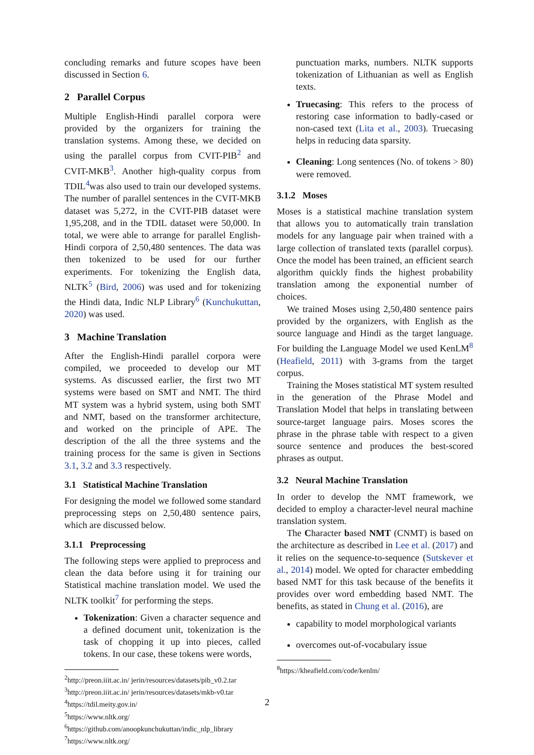concluding remarks and future scopes have been discussed in Section 6.
2 Parallel Corpus
Multiple English-Hindi parallel corpora were provided by the organizers for training the translation systems. Among these, we decided on using the parallel corpus from CVIT-PIB<sup>2</sup> and CVIT-MKB<sup>3</sup>. Another high-quality corpus from TDIL<sup>4</sup>was also used to train our developed systems. The number of parallel sentences in the CVIT-MKB dataset was 5,272, in the CVIT-PIB dataset were 1,95,208, and in the TDIL dataset were 50,000. In total, we were able to arrange for parallel English-Hindi corpora of 2,50,480 sentences. The data was then tokenized to be used for our further experiments. For tokenizing the English data, NLTK<sup>5</sup> (Bird, 2006) was used and for tokenizing the Hindi data, Indic NLP Library<sup>6</sup> (Kunchukuttan, 2020) was used.
3 Machine Translation
After the English-Hindi parallel corpora were compiled, we proceeded to develop our MT systems. As discussed earlier, the first two MT systems were based on SMT and NMT. The third MT system was a hybrid system, using both SMT and NMT, based on the transformer architecture, and worked on the principle of APE. The description of the all the three systems and the training process for the same is given in Sections 3.1, 3.2 and 3.3 respectively.
3.1 Statistical Machine Translation
For designing the model we followed some standard preprocessing steps on 2,50,480 sentence pairs, which are discussed below.
3.1.1 Preprocessing
The following steps were applied to preprocess and clean the data before using it for training our Statistical machine translation model. We used the NLTK toolkit<sup>7</sup> for performing the steps.
Tokenization: Given a character sequence and a defined document unit, tokenization is the task of chopping it up into pieces, called tokens. In our case, these tokens were words,
<sup>2</sup> http://preon.iiit.ac.in/ jerin/resources/datasets/pib_v0.2.tar
<sup>3</sup> http://preon.iiit.ac.in/ jerin/resources/datasets/mkb-v0.tar
<sup>4</sup> https://tdil.meity.gov.in/
<sup>5</sup> https://www.nltk.org/
<sup>6</sup> https://github.com/anoopkunchukuttan/indic_nlp_library
<sup>7</sup> https://www.nltk.org/
punctuation marks, numbers. NLTK supports tokenization of Lithuanian as well as English texts.
Truecasing: This refers to the process of restoring case information to badly-cased or non-cased text (Lita et al., 2003). Truecasing helps in reducing data sparsity.
Cleaning: Long sentences (No. of tokens > 80) were removed.
3.1.2 Moses
Moses is a statistical machine translation system that allows you to automatically train translation models for any language pair when trained with a large collection of translated texts (parallel corpus). Once the model has been trained, an efficient search algorithm quickly finds the highest probability translation among the exponential number of choices.
We trained Moses using 2,50,480 sentence pairs provided by the organizers, with English as the source language and Hindi as the target language. For building the Language Model we used KenLM<sup>8</sup> (Heafield, 2011) with 3-grams from the target corpus.
Training the Moses statistical MT system resulted in the generation of the Phrase Model and Translation Model that helps in translating between source-target language pairs. Moses scores the phrase in the phrase table with respect to a given source sentence and produces the best-scored phrases as output.
3.2 Neural Machine Translation
In order to develop the NMT framework, we decided to employ a character-level neural machine translation system.
The Character based NMT (CNMT) is based on the architecture as described in Lee et al. (2017) and it relies on the sequence-to-sequence (Sutskever et al., 2014) model. We opted for character embedding based NMT for this task because of the benefits it provides over word embedding based NMT. The benefits, as stated in Chung et al. (2016), are
capability to model morphological variants
overcomes out-of-vocabulary issue
<sup>8</sup> https://kheafield.com/code/kenlm/
2